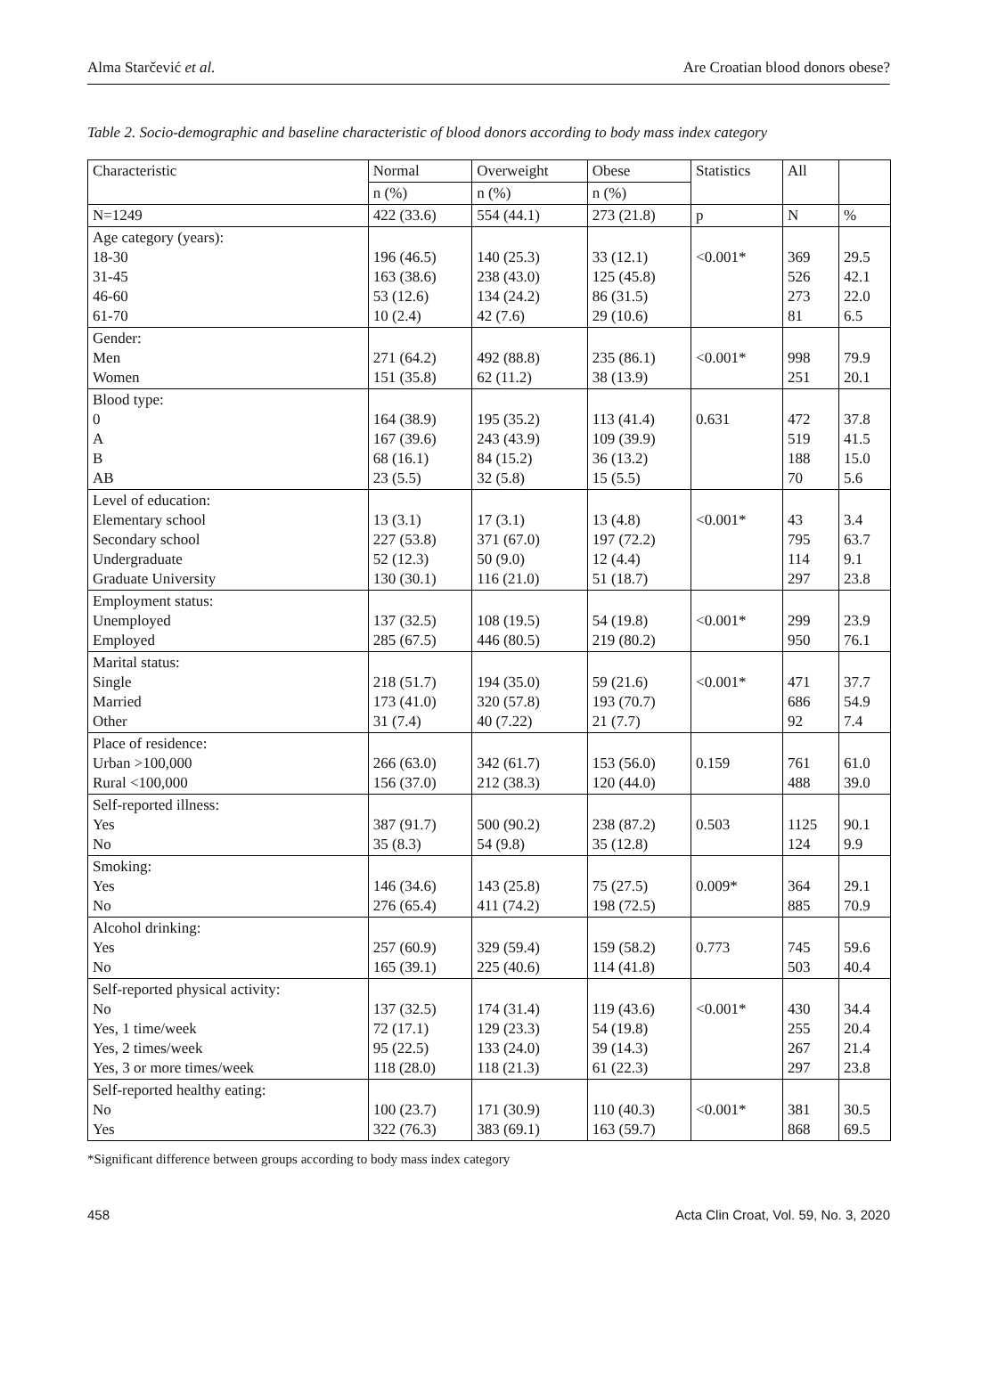Alma Starčević et al. Are Croatian blood donors obese?
Table 2. Socio-demographic and baseline characteristic of blood donors according to body mass index category
| Characteristic | Normal | Overweight | Obese | Statistics | All | |
| --- | --- | --- | --- | --- | --- | --- |
| | n (%) | n (%) | n (%) | | | |
| N=1249 | 422 (33.6) | 554 (44.1) | 273 (21.8) | p | N | % |
| Age category (years): 18-30 31-45 46-60 61-70 | 196 (46.5) 163 (38.6) 53 (12.6) 10 (2.4) | 140 (25.3) 238 (43.0) 134 (24.2) 42 (7.6) | 33 (12.1) 125 (45.8) 86 (31.5) 29 (10.6) | <0.001* | 369 526 273 81 | 29.5 42.1 22.0 6.5 |
| Gender: Men Women | 271 (64.2) 151 (35.8) | 492 (88.8) 62 (11.2) | 235 (86.1) 38 (13.9) | <0.001* | 998 251 | 79.9 20.1 |
| Blood type: 0 A B AB | 164 (38.9) 167 (39.6) 68 (16.1) 23 (5.5) | 195 (35.2) 243 (43.9) 84 (15.2) 32 (5.8) | 113 (41.4) 109 (39.9) 36 (13.2) 15 (5.5) | 0.631 | 472 519 188 70 | 37.8 41.5 15.0 5.6 |
| Level of education: Elementary school Secondary school Undergraduate Graduate University | 13 (3.1) 227 (53.8) 52 (12.3) 130 (30.1) | 17 (3.1) 371 (67.0) 50 (9.0) 116 (21.0) | 13 (4.8) 197 (72.2) 12 (4.4) 51 (18.7) | <0.001* | 43 795 114 297 | 3.4 63.7 9.1 23.8 |
| Employment status: Unemployed Employed | 137 (32.5) 285 (67.5) | 108 (19.5) 446 (80.5) | 54 (19.8) 219 (80.2) | <0.001* | 299 950 | 23.9 76.1 |
| Marital status: Single Married Other | 218 (51.7) 173 (41.0) 31 (7.4) | 194 (35.0) 320 (57.8) 40 (7.22) | 59 (21.6) 193 (70.7) 21 (7.7) | <0.001* | 471 686 92 | 37.7 54.9 7.4 |
| Place of residence: Urban >100,000 Rural <100,000 | 266 (63.0) 156 (37.0) | 342 (61.7) 212 (38.3) | 153 (56.0) 120 (44.0) | 0.159 | 761 488 | 61.0 39.0 |
| Self-reported illness: Yes No | 387 (91.7) 35 (8.3) | 500 (90.2) 54 (9.8) | 238 (87.2) 35 (12.8) | 0.503 | 1125 124 | 90.1 9.9 |
| Smoking: Yes No | 146 (34.6) 276 (65.4) | 143 (25.8) 411 (74.2) | 75 (27.5) 198 (72.5) | 0.009* | 364 885 | 29.1 70.9 |
| Alcohol drinking: Yes No | 257 (60.9) 165 (39.1) | 329 (59.4) 225 (40.6) | 159 (58.2) 114 (41.8) | 0.773 | 745 503 | 59.6 40.4 |
| Self-reported physical activity: No Yes, 1 time/week Yes, 2 times/week Yes, 3 or more times/week | 137 (32.5) 72 (17.1) 95 (22.5) 118 (28.0) | 174 (31.4) 129 (23.3) 133 (24.0) 118 (21.3) | 119 (43.6) 54 (19.8) 39 (14.3) 61 (22.3) | <0.001* | 430 255 267 297 | 34.4 20.4 21.4 23.8 |
| Self-reported healthy eating: No Yes | 100 (23.7) 322 (76.3) | 171 (30.9) 383 (69.1) | 110 (40.3) 163 (59.7) | <0.001* | 381 868 | 30.5 69.5 |
*Significant difference between groups according to body mass index category
458 Acta Clin Croat, Vol. 59, No. 3, 2020